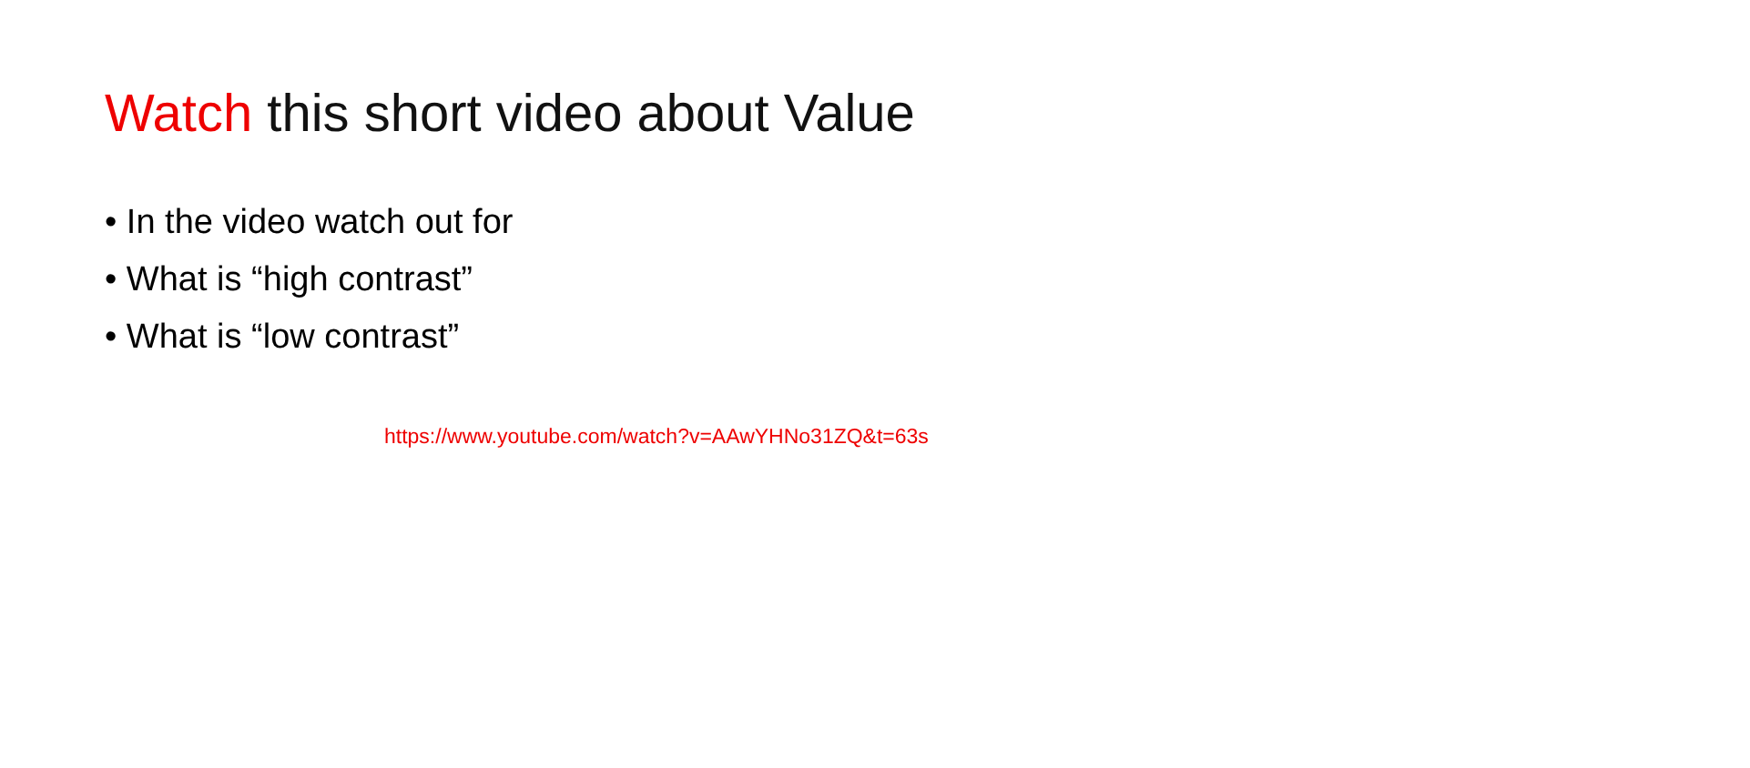Watch this short video about Value
• In the video watch out for
• What is “high contrast”
• What is “low contrast”
https://www.youtube.com/watch?v=AAwYHNo31ZQ&t=63s